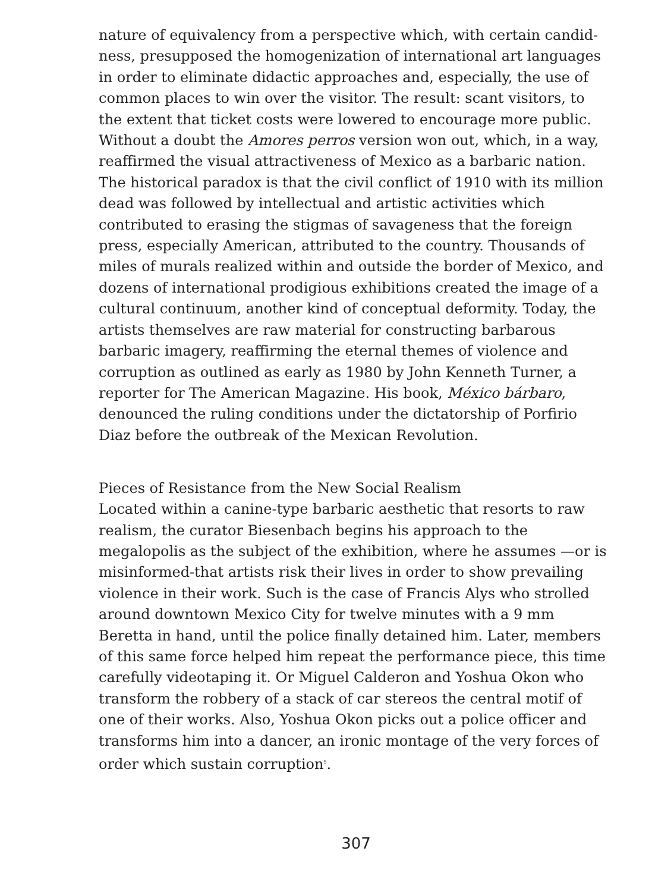nature of equivalency from a perspective which, with certain candid­ness, presupposed the homogenization of international art languages in order to eliminate didactic approaches and, especially, the use of common places to win over the visitor. The result: scant visitors, to the extent that ticket costs were lowered to encourage more public. Without a doubt the Amores perros version won out, which, in a way, reaffirmed the visual attractiveness of Mexico as a barbaric nation. The historical paradox is that the civil conflict of 1910 with its million dead was followed by intellectual and artistic activities which contributed to erasing the stigmas of savageness that the foreign press, especially American, attributed to the country. Thousands of miles of murals realized within and outside the border of Mexico, and dozens of international prodigious exhibitions created the image of a cultural continuum, another kind of conceptual deformity. Today, the artists themselves are raw material for constructing barbarous barbaric imagery, reaffirming the eternal themes of violence and corruption as outlined as early as 1980 by John Kenneth Turner, a reporter for The American Magazine. His book, México bárbaro, denounced the ruling conditions under the dictatorship of Porfirio Diaz before the outbreak of the Mexican Revolution.
Pieces of Resistance from the New Social Realism
Located within a canine-type barbaric aesthetic that resorts to raw realism, the curator Biesenbach begins his approach to the megalopo­lis as the subject of the exhibition, where he assumes —or is misin­formed-that artists risk their lives in order to show prevailing violence in their work. Such is the case of Francis Alys who strolled around downtown Mexico City for twelve minutes with a 9 mm Beretta in hand, until the police finally detained him. Later, members of this same force helped him repeat the performance piece, this time care­fully videotaping it. Or Miguel Calderon and Yoshua Okon who transform the robbery of a stack of car stereos the central motif of one of their works. Also, Yoshua Okon picks out a police officer and transforms him into a dancer, an ironic montage of the very forces of order which sustain corruption<sup>5</sup>.
307